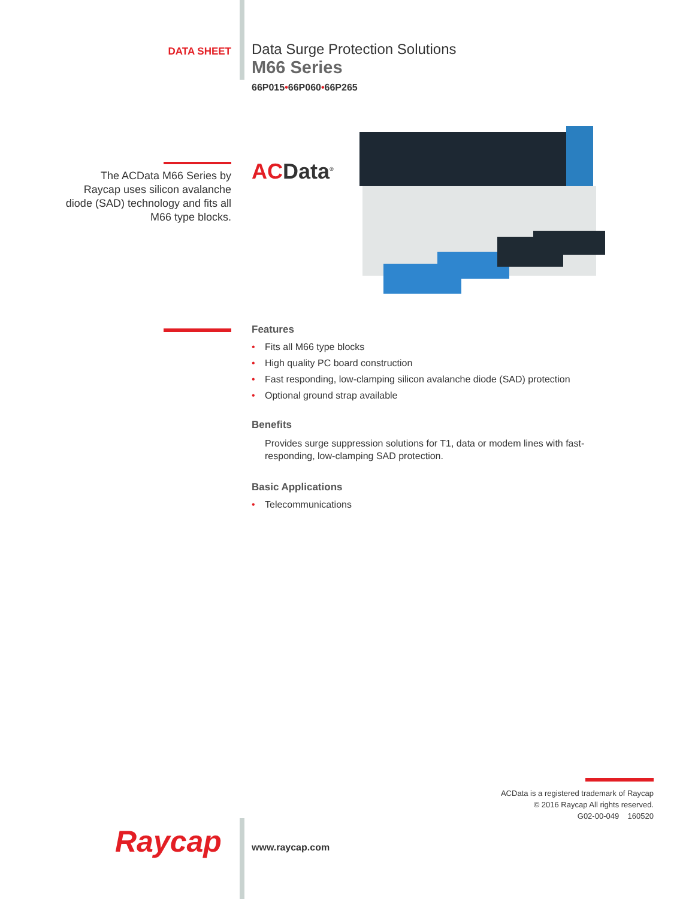DATA SHEET
Data Surge Protection Solutions
M66 Series
66P015•66P060•66P265
The ACData M66 Series by
Raycap uses silicon avalanche
diode (SAD) technology and fits all
M66 type blocks.
ACData<sup>®</sup>
Features
• Fits all M66 type blocks
• High quality PC board construction
• Fast responding, low-clamping silicon avalanche diode (SAD) protection
• Optional ground strap available
Benefits
Provides surge suppression solutions for T1, data or modem lines with fast-responding, low-clamping SAD protection.
Basic Applications
• Telecommunications
ACData is a registered trademark of Raycap
© 2016 Raycap All rights reserved.
G02-00-049 160520
Raycap www.raycap.com